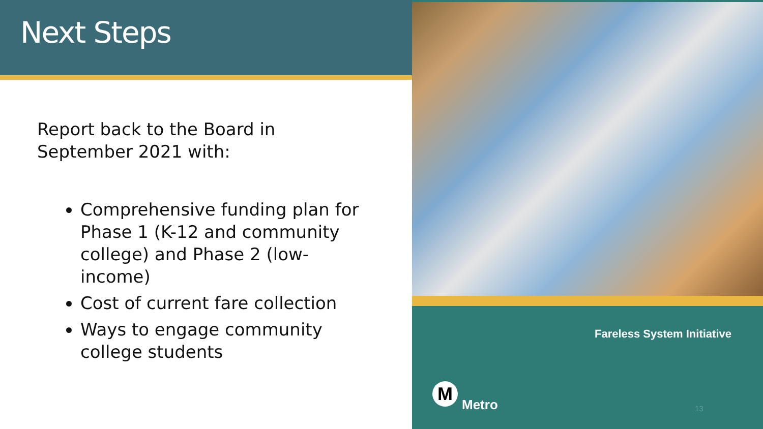Next Steps
Report back to the Board in September 2021 with:
Comprehensive funding plan for Phase 1 (K-12 and community college) and Phase 2 (low-income)
Cost of current fare collection
Ways to engage community college students
Fareless System Initiative
M
Metro
13